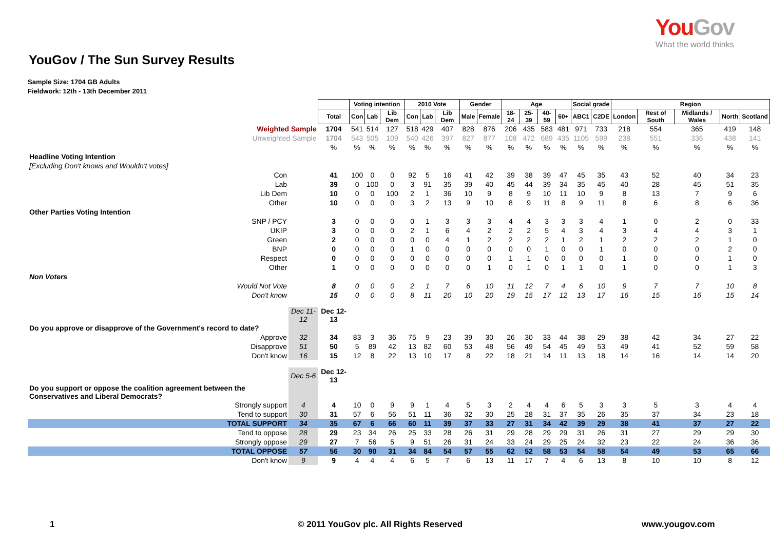YouGov
What the world thinks
YouGov / The Sun Survey Results
Sample Size: 1704 GB Adults
Fieldwork: 12th - 13th December 2011
| | | | Voting intention | | | 2010 Vote | | | Gender | | Age | | | | Social grade | | Region | | | | |
| | | Total | Con | Lab | Lib Dem | Con | Lab | Lib Dem | Male | Female | 18-24 | 25-39 | 40-59 | 60+ | ABC1 | C2DE | London | Rest of South | Midlands / Wales | North | Scotland |
| Weighted Sample | | 1704 | 541 | 514 | 127 | 518 | 429 | 407 | 828 | 876 | 206 | 435 | 583 | 481 | 971 | 733 | 218 | 554 | 365 | 419 | 148 |
| Unweighted Sample | | 1704 | 543 | 505 | 109 | 540 | 426 | 397 | 827 | 877 | 108 | 472 | 689 | 435 | 1105 | 599 | 238 | 551 | 336 | 438 | 141 |
| | | % | % | % | % | % | % | % | % | % | % | % | % | % | % | % | % | % | % | % | % |
| Headline Voting Intention | | | | | | | | | | | | | | | | | | | | | |
| [Excluding Don't knows and Wouldn't votes] | | | | | | | | | | | | | | | | | | | | | |
| Con | | 41 | 100 | 0 | 0 | 92 | 5 | 16 | 41 | 42 | 39 | 38 | 39 | 47 | 45 | 35 | 43 | 52 | 40 | 34 | 23 |
| Lab | | 39 | 0 | 100 | 0 | 3 | 91 | 35 | 39 | 40 | 45 | 44 | 39 | 34 | 35 | 45 | 40 | 28 | 45 | 51 | 35 |
| Lib Dem | | 10 | 0 | 0 | 100 | 2 | 1 | 36 | 10 | 9 | 8 | 9 | 10 | 11 | 10 | 9 | 8 | 13 | 7 | 9 | 6 |
| Other | | 10 | 0 | 0 | 0 | 3 | 2 | 13 | 9 | 10 | 8 | 9 | 11 | 8 | 9 | 11 | 8 | 6 | 8 | 6 | 36 |
| Other Parties Voting Intention | | | | | | | | | | | | | | | | | | | | | |
| SNP / PCY | | 3 | 0 | 0 | 0 | 0 | 1 | 3 | 3 | 3 | 4 | 4 | 3 | 3 | 3 | 4 | 1 | 0 | 2 | 0 | 33 |
| UKIP | | 3 | 0 | 0 | 0 | 2 | 1 | 6 | 4 | 2 | 2 | 2 | 5 | 4 | 3 | 4 | 3 | 4 | 4 | 3 | 1 |
| Green | | 2 | 0 | 0 | 0 | 0 | 0 | 4 | 1 | 2 | 2 | 2 | 2 | 1 | 2 | 1 | 2 | 2 | 2 | 1 | 0 |
| BNP | | 0 | 0 | 0 | 0 | 1 | 0 | 0 | 0 | 0 | 0 | 0 | 1 | 0 | 0 | 1 | 0 | 0 | 0 | 2 | 0 |
| Respect | | 0 | 0 | 0 | 0 | 0 | 0 | 0 | 0 | 0 | 1 | 1 | 0 | 0 | 0 | 0 | 1 | 0 | 0 | 1 | 0 |
| Other | | 1 | 0 | 0 | 0 | 0 | 0 | 0 | 0 | 1 | 0 | 1 | 0 | 1 | 1 | 0 | 1 | 0 | 0 | 1 | 3 |
| Non Voters | | | | | | | | | | | | | | | | | | | | | |
| Would Not Vote | | 8 | 0 | 0 | 0 | 2 | 1 | 7 | 6 | 10 | 11 | 12 | 7 | 4 | 6 | 10 | 9 | 7 | 7 | 10 | 8 |
| Don't know | | 15 | 0 | 0 | 0 | 8 | 11 | 20 | 10 | 20 | 19 | 15 | 17 | 12 | 13 | 17 | 16 | 15 | 16 | 15 | 14 |
| | Dec 11-12 | Dec 12-13 | | | | | | | | | | | | | | | | | | | |
| Do you approve or disapprove of the Government's record to date? | | | | | | | | | | | | | | | | | | | | | |
| Approve | 32 | 34 | 83 | 3 | 36 | 75 | 9 | 23 | 39 | 30 | 26 | 30 | 33 | 44 | 38 | 29 | 38 | 42 | 34 | 27 | 22 |
| Disapprove | 51 | 50 | 5 | 89 | 42 | 13 | 82 | 60 | 53 | 48 | 56 | 49 | 54 | 45 | 49 | 53 | 49 | 41 | 52 | 59 | 58 |
| Don't know | 16 | 15 | 12 | 8 | 22 | 13 | 10 | 17 | 8 | 22 | 18 | 21 | 14 | 11 | 13 | 18 | 14 | 16 | 14 | 14 | 20 |
| | Dec 5-6 | Dec 12-13 | | | | | | | | | | | | | | | | | | | |
| Do you support or oppose the coalition agreement between the Conservatives and Liberal Democrats? | | | | | | | | | | | | | | | | | | | | | |
| Strongly support | 4 | 4 | 10 | 0 | 9 | 9 | 1 | 4 | 5 | 3 | 2 | 4 | 4 | 6 | 5 | 3 | 3 | 5 | 3 | 4 | 4 |
| Tend to support | 30 | 31 | 57 | 6 | 56 | 51 | 11 | 36 | 32 | 30 | 25 | 28 | 31 | 37 | 35 | 26 | 35 | 37 | 34 | 23 | 18 |
| TOTAL SUPPORT | 34 | 35 | 67 | 6 | 66 | 60 | 11 | 39 | 37 | 33 | 27 | 31 | 34 | 42 | 39 | 29 | 38 | 41 | 37 | 27 | 22 |
| Tend to oppose | 28 | 29 | 23 | 34 | 26 | 25 | 33 | 28 | 26 | 31 | 29 | 28 | 29 | 29 | 31 | 26 | 31 | 27 | 29 | 29 | 30 |
| Strongly oppose | 29 | 27 | 7 | 56 | 5 | 9 | 51 | 26 | 31 | 24 | 33 | 24 | 29 | 25 | 24 | 32 | 23 | 22 | 24 | 36 | 36 |
| TOTAL OPPOSE | 57 | 56 | 30 | 90 | 31 | 34 | 84 | 54 | 57 | 55 | 62 | 52 | 58 | 53 | 54 | 58 | 54 | 49 | 53 | 65 | 66 |
| Don't know | 9 | 9 | 4 | 4 | 4 | 6 | 5 | 7 | 6 | 13 | 11 | 17 | 7 | 4 | 6 | 13 | 8 | 10 | 10 | 8 | 12 |
1 © 2011 YouGov plc. All Rights Reserved www.yougov.com